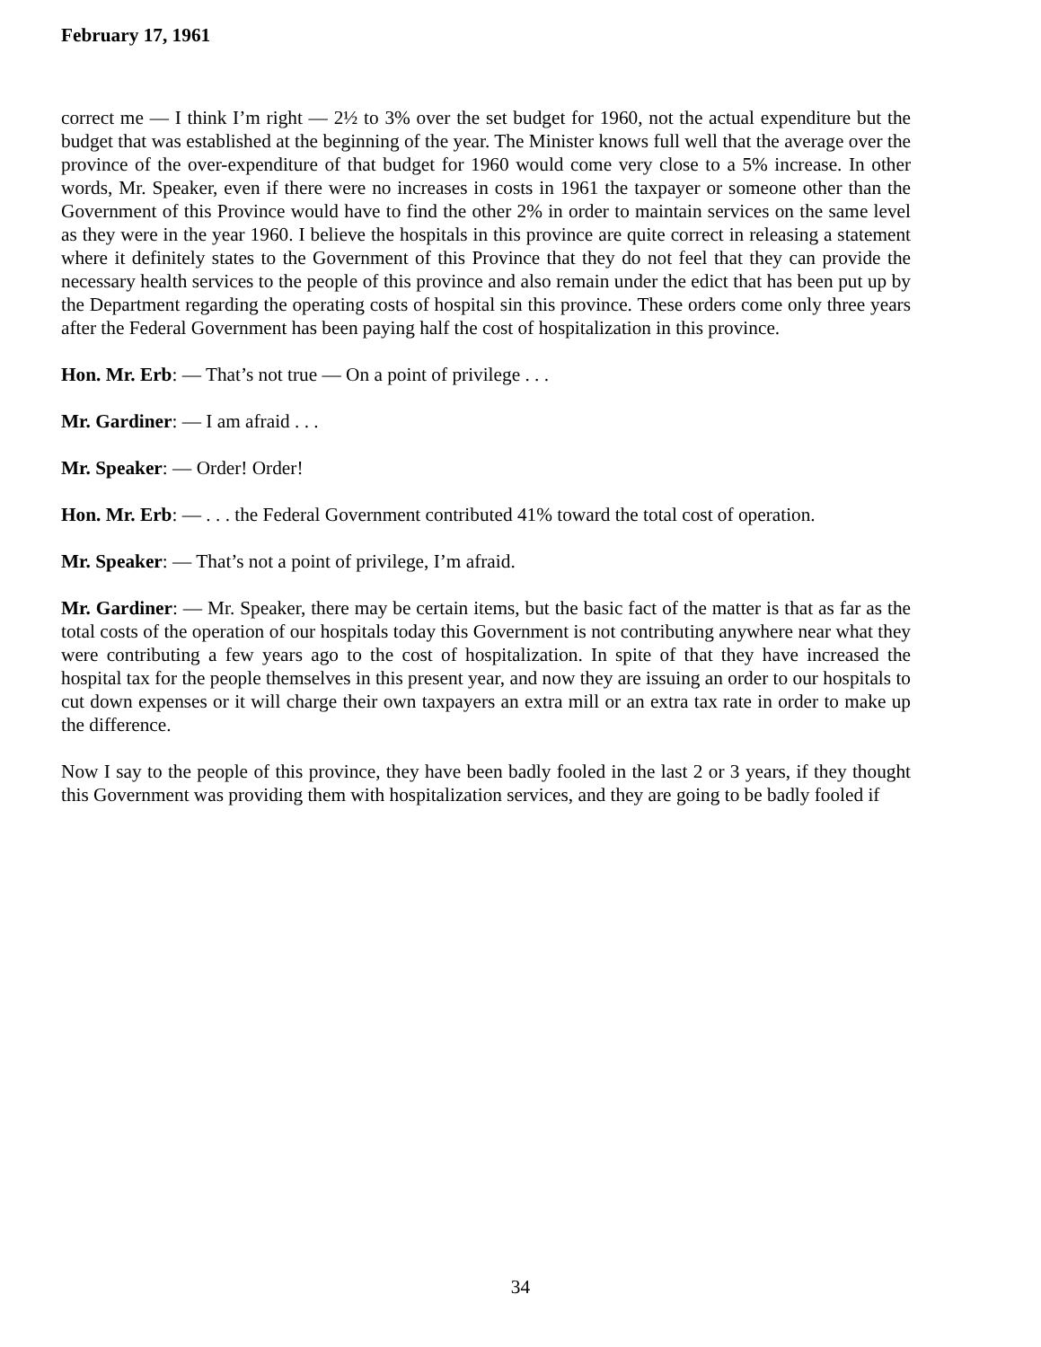February 17, 1961
correct me — I think I’m right — 2½ to 3% over the set budget for 1960, not the actual expenditure but the budget that was established at the beginning of the year. The Minister knows full well that the average over the province of the over-expenditure of that budget for 1960 would come very close to a 5% increase. In other words, Mr. Speaker, even if there were no increases in costs in 1961 the taxpayer or someone other than the Government of this Province would have to find the other 2% in order to maintain services on the same level as they were in the year 1960. I believe the hospitals in this province are quite correct in releasing a statement where it definitely states to the Government of this Province that they do not feel that they can provide the necessary health services to the people of this province and also remain under the edict that has been put up by the Department regarding the operating costs of hospital sin this province. These orders come only three years after the Federal Government has been paying half the cost of hospitalization in this province.
Hon. Mr. Erb: — That’s not true — On a point of privilege . . .
Mr. Gardiner: — I am afraid . . .
Mr. Speaker: — Order! Order!
Hon. Mr. Erb: — . . . the Federal Government contributed 41% toward the total cost of operation.
Mr. Speaker: — That’s not a point of privilege, I’m afraid.
Mr. Gardiner: — Mr. Speaker, there may be certain items, but the basic fact of the matter is that as far as the total costs of the operation of our hospitals today this Government is not contributing anywhere near what they were contributing a few years ago to the cost of hospitalization. In spite of that they have increased the hospital tax for the people themselves in this present year, and now they are issuing an order to our hospitals to cut down expenses or it will charge their own taxpayers an extra mill or an extra tax rate in order to make up the difference.
Now I say to the people of this province, they have been badly fooled in the last 2 or 3 years, if they thought this Government was providing them with hospitalization services, and they are going to be badly fooled if
34